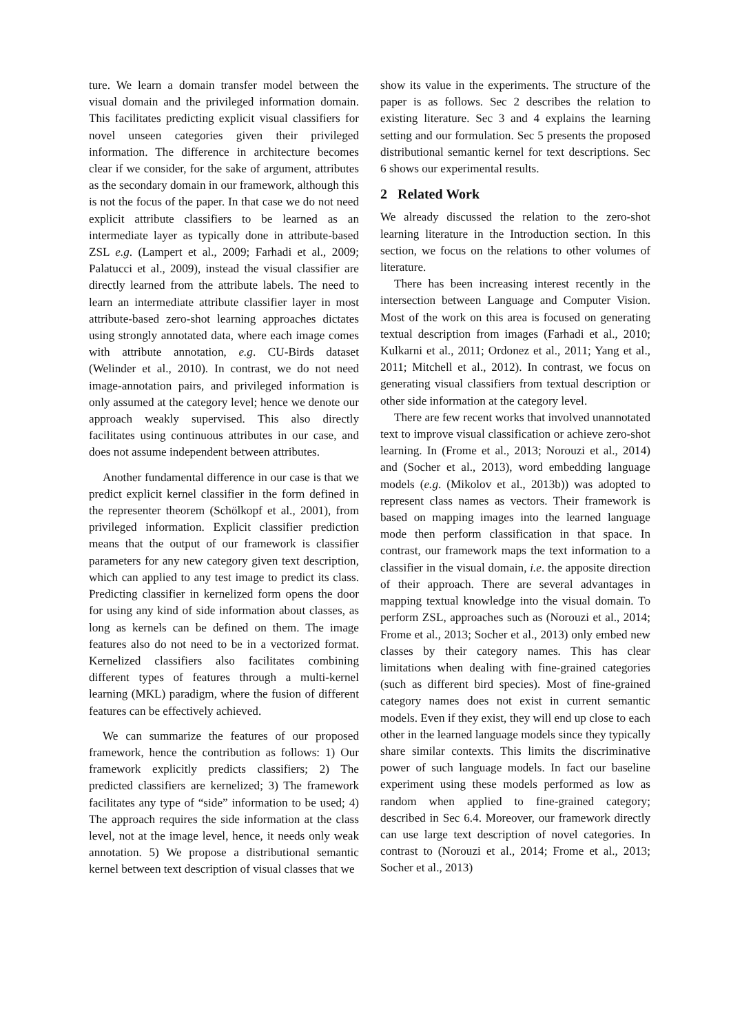ture. We learn a domain transfer model between the visual domain and the privileged information domain. This facilitates predicting explicit visual classifiers for novel unseen categories given their privileged information. The difference in architecture becomes clear if we consider, for the sake of argument, attributes as the secondary domain in our framework, although this is not the focus of the paper. In that case we do not need explicit attribute classifiers to be learned as an intermediate layer as typically done in attribute-based ZSL e.g. (Lampert et al., 2009; Farhadi et al., 2009; Palatucci et al., 2009), instead the visual classifier are directly learned from the attribute labels. The need to learn an intermediate attribute classifier layer in most attribute-based zero-shot learning approaches dictates using strongly annotated data, where each image comes with attribute annotation, e.g. CU-Birds dataset (Welinder et al., 2010). In contrast, we do not need image-annotation pairs, and privileged information is only assumed at the category level; hence we denote our approach weakly supervised. This also directly facilitates using continuous attributes in our case, and does not assume independent between attributes.
Another fundamental difference in our case is that we predict explicit kernel classifier in the form defined in the representer theorem (Schölkopf et al., 2001), from privileged information. Explicit classifier prediction means that the output of our framework is classifier parameters for any new category given text description, which can applied to any test image to predict its class. Predicting classifier in kernelized form opens the door for using any kind of side information about classes, as long as kernels can be defined on them. The image features also do not need to be in a vectorized format. Kernelized classifiers also facilitates combining different types of features through a multi-kernel learning (MKL) paradigm, where the fusion of different features can be effectively achieved.
We can summarize the features of our proposed framework, hence the contribution as follows: 1) Our framework explicitly predicts classifiers; 2) The predicted classifiers are kernelized; 3) The framework facilitates any type of “side” information to be used; 4) The approach requires the side information at the class level, not at the image level, hence, it needs only weak annotation. 5) We propose a distributional semantic kernel between text description of visual classes that we
show its value in the experiments. The structure of the paper is as follows. Sec 2 describes the relation to existing literature. Sec 3 and 4 explains the learning setting and our formulation. Sec 5 presents the proposed distributional semantic kernel for text descriptions. Sec 6 shows our experimental results.
2 Related Work
We already discussed the relation to the zero-shot learning literature in the Introduction section. In this section, we focus on the relations to other volumes of literature.
There has been increasing interest recently in the intersection between Language and Computer Vision. Most of the work on this area is focused on generating textual description from images (Farhadi et al., 2010; Kulkarni et al., 2011; Ordonez et al., 2011; Yang et al., 2011; Mitchell et al., 2012). In contrast, we focus on generating visual classifiers from textual description or other side information at the category level.
There are few recent works that involved unannotated text to improve visual classification or achieve zero-shot learning. In (Frome et al., 2013; Norouzi et al., 2014) and (Socher et al., 2013), word embedding language models (e.g. (Mikolov et al., 2013b)) was adopted to represent class names as vectors. Their framework is based on mapping images into the learned language mode then perform classification in that space. In contrast, our framework maps the text information to a classifier in the visual domain, i.e. the apposite direction of their approach. There are several advantages in mapping textual knowledge into the visual domain. To perform ZSL, approaches such as (Norouzi et al., 2014; Frome et al., 2013; Socher et al., 2013) only embed new classes by their category names. This has clear limitations when dealing with fine-grained categories (such as different bird species). Most of fine-grained category names does not exist in current semantic models. Even if they exist, they will end up close to each other in the learned language models since they typically share similar contexts. This limits the discriminative power of such language models. In fact our baseline experiment using these models performed as low as random when applied to fine-grained category; described in Sec 6.4. Moreover, our framework directly can use large text description of novel categories. In contrast to (Norouzi et al., 2014; Frome et al., 2013; Socher et al., 2013)